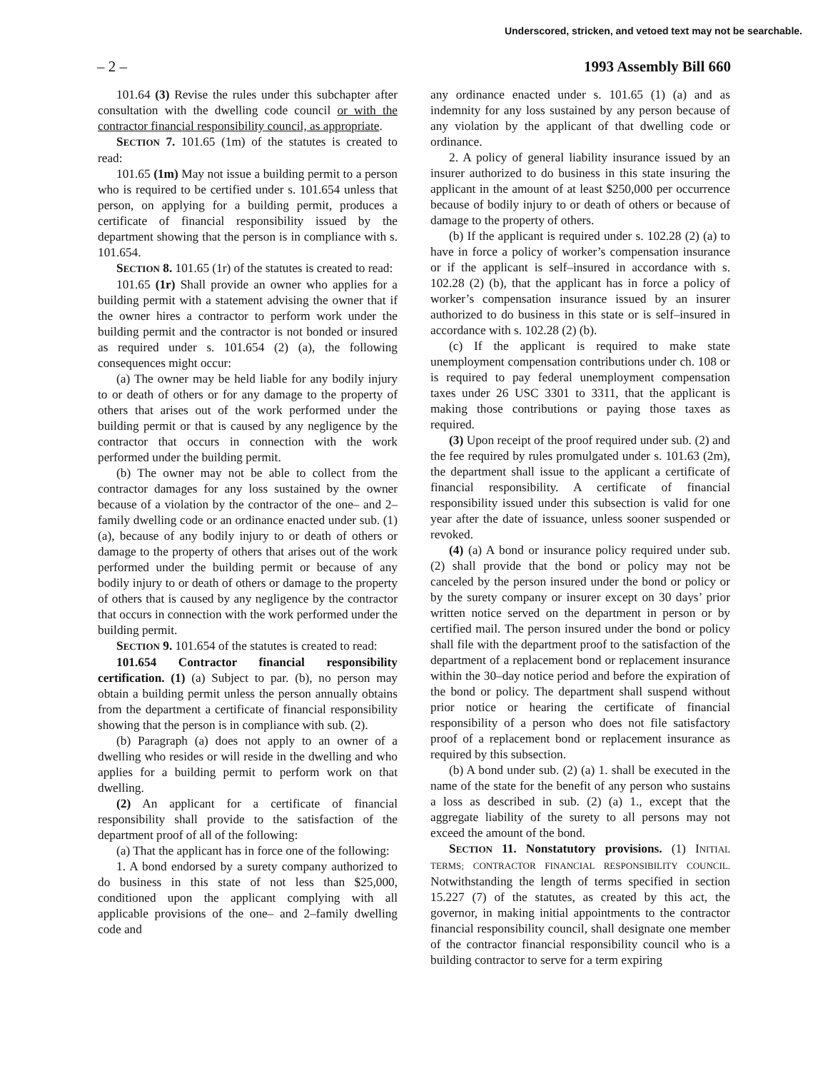Underscored, stricken, and vetoed text may not be searchable.
– 2 – 1993 Assembly Bill 660
101.64 (3) Revise the rules under this subchapter after consultation with the dwelling code council or with the contractor financial responsibility council, as appropriate.
SECTION 7. 101.65 (1m) of the statutes is created to read:
101.65 (1m) May not issue a building permit to a person who is required to be certified under s. 101.654 unless that person, on applying for a building permit, produces a certificate of financial responsibility issued by the department showing that the person is in compliance with s. 101.654.
SECTION 8. 101.65 (1r) of the statutes is created to read:
101.65 (1r) Shall provide an owner who applies for a building permit with a statement advising the owner that if the owner hires a contractor to perform work under the building permit and the contractor is not bonded or insured as required under s. 101.654 (2) (a), the following consequences might occur:
(a) The owner may be held liable for any bodily injury to or death of others or for any damage to the property of others that arises out of the work performed under the building permit or that is caused by any negligence by the contractor that occurs in connection with the work performed under the building permit.
(b) The owner may not be able to collect from the contractor damages for any loss sustained by the owner because of a violation by the contractor of the one– and 2–family dwelling code or an ordinance enacted under sub. (1) (a), because of any bodily injury to or death of others or damage to the property of others that arises out of the work performed under the building permit or because of any bodily injury to or death of others or damage to the property of others that is caused by any negligence by the contractor that occurs in connection with the work performed under the building permit.
SECTION 9. 101.654 of the statutes is created to read:
101.654 Contractor financial responsibility certification. (1) (a) Subject to par. (b), no person may obtain a building permit unless the person annually obtains from the department a certificate of financial responsibility showing that the person is in compliance with sub. (2).
(b) Paragraph (a) does not apply to an owner of a dwelling who resides or will reside in the dwelling and who applies for a building permit to perform work on that dwelling.
(2) An applicant for a certificate of financial responsibility shall provide to the satisfaction of the department proof of all of the following:
(a) That the applicant has in force one of the following:
1. A bond endorsed by a surety company authorized to do business in this state of not less than $25,000, conditioned upon the applicant complying with all applicable provisions of the one– and 2–family dwelling code and
any ordinance enacted under s. 101.65 (1) (a) and as indemnity for any loss sustained by any person because of any violation by the applicant of that dwelling code or ordinance.
2. A policy of general liability insurance issued by an insurer authorized to do business in this state insuring the applicant in the amount of at least $250,000 per occurrence because of bodily injury to or death of others or because of damage to the property of others.
(b) If the applicant is required under s. 102.28 (2) (a) to have in force a policy of worker’s compensation insurance or if the applicant is self–insured in accordance with s. 102.28 (2) (b), that the applicant has in force a policy of worker’s compensation insurance issued by an insurer authorized to do business in this state or is self–insured in accordance with s. 102.28 (2) (b).
(c) If the applicant is required to make state unemployment compensation contributions under ch. 108 or is required to pay federal unemployment compensation taxes under 26 USC 3301 to 3311, that the applicant is making those contributions or paying those taxes as required.
(3) Upon receipt of the proof required under sub. (2) and the fee required by rules promulgated under s. 101.63 (2m), the department shall issue to the applicant a certificate of financial responsibility. A certificate of financial responsibility issued under this subsection is valid for one year after the date of issuance, unless sooner suspended or revoked.
(4) (a) A bond or insurance policy required under sub. (2) shall provide that the bond or policy may not be canceled by the person insured under the bond or policy or by the surety company or insurer except on 30 days’ prior written notice served on the department in person or by certified mail. The person insured under the bond or policy shall file with the department proof to the satisfaction of the department of a replacement bond or replacement insurance within the 30–day notice period and before the expiration of the bond or policy. The department shall suspend without prior notice or hearing the certificate of financial responsibility of a person who does not file satisfactory proof of a replacement bond or replacement insurance as required by this subsection.
(b) A bond under sub. (2) (a) 1. shall be executed in the name of the state for the benefit of any person who sustains a loss as described in sub. (2) (a) 1., except that the aggregate liability of the surety to all persons may not exceed the amount of the bond.
SECTION 11. Nonstatutory provisions. (1) INITIAL TERMS; CONTRACTOR FINANCIAL RESPONSIBILITY COUNCIL. Notwithstanding the length of terms specified in section 15.227 (7) of the statutes, as created by this act, the governor, in making initial appointments to the contractor financial responsibility council, shall designate one member of the contractor financial responsibility council who is a building contractor to serve for a term expiring